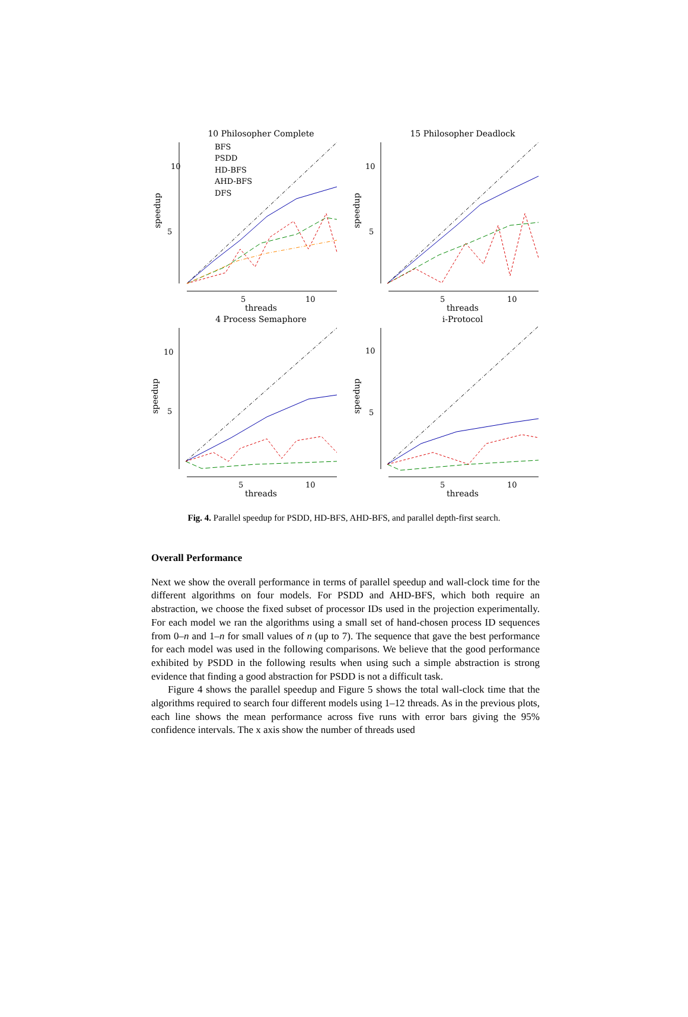10 Philosopher Complete
10
5
5
10
threads
speedup
BFS
PSDD
HD-BFS
AHD-BFS
DFS
15 Philosopher Deadlock
10
5
5
10
threads
speedup
4 Process Semaphore
10
5
5
10
threads
speedup
i-Protocol
10
5
5
10
threads
speedup
Fig. 4. Parallel speedup for PSDD, HD-BFS, AHD-BFS, and parallel depth-first search.
Overall Performance
Next we show the overall performance in terms of parallel speedup and wall-clock time for the different algorithms on four models. For PSDD and AHD-BFS, which both require an abstraction, we choose the fixed subset of processor IDs used in the projection experimentally. For each model we ran the algorithms using a small set of hand-chosen process ID sequences from 0–n and 1–n for small values of n (up to 7). The sequence that gave the best performance for each model was used in the following comparisons. We believe that the good performance exhibited by PSDD in the following results when using such a simple abstraction is strong evidence that finding a good abstraction for PSDD is not a difficult task.
Figure 4 shows the parallel speedup and Figure 5 shows the total wall-clock time that the algorithms required to search four different models using 1–12 threads. As in the previous plots, each line shows the mean performance across five runs with error bars giving the 95% confidence intervals. The x axis show the number of threads used